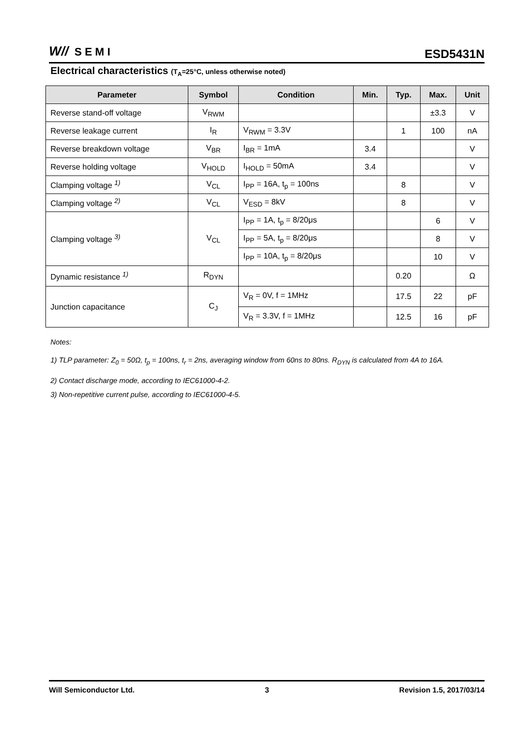W// SEMI
ESD5431N
Electrical characteristics (T<sub>A</sub>=25°C, unless otherwise noted)
| Parameter | Symbol | Condition | Min. | Typ. | Max. | Unit |
| --- | --- | --- | --- | --- | --- | --- |
| Reverse stand-off voltage | V<sub>RWM</sub> | | | | ±3.3 | V |
| Reverse leakage current | I<sub>R</sub> | V<sub>RWM</sub> = 3.3V | | 1 | 100 | nA |
| Reverse breakdown voltage | V<sub>BR</sub> | I<sub>BR</sub> = 1mA | 3.4 | | | V |
| Reverse holding voltage | V<sub>HOLD</sub> | I<sub>HOLD</sub> = 50mA | 3.4 | | | V |
| Clamping voltage <sup>1)</sup> | V<sub>CL</sub> | I<sub>PP</sub> = 16A, t<sub>p</sub> = 100ns | | 8 | | V |
| Clamping voltage <sup>2)</sup> | V<sub>CL</sub> | V<sub>ESD</sub> = 8kV | | 8 | | V |
| Clamping voltage <sup>3)</sup> | V<sub>CL</sub> | I<sub>PP</sub> = 1A, t<sub>p</sub> = 8/20μs | | | 6 | V |
| | | I<sub>PP</sub> = 5A, t<sub>p</sub> = 8/20μs | | | 8 | V |
| | | I<sub>PP</sub> = 10A, t<sub>p</sub> = 8/20μs | | | 10 | V |
| Dynamic resistance <sup>1)</sup> | R<sub>DYN</sub> | | | 0.20 | | Ω |
| Junction capacitance | C<sub>J</sub> | V<sub>R</sub> = 0V, f = 1MHz | | 17.5 | 22 | pF |
| | | V<sub>R</sub> = 3.3V, f = 1MHz | | 12.5 | 16 | pF |
Notes:
1) TLP parameter: Z<sub>0</sub> = 50Ω, t<sub>p</sub> = 100ns, t<sub>r</sub> = 2ns, averaging window from 60ns to 80ns. R<sub>DYN</sub> is calculated from 4A to 16A.
2) Contact discharge mode, according to IEC61000-4-2.
3) Non-repetitive current pulse, according to IEC61000-4-5.
Will Semiconductor Ltd. 3 Revision 1.5, 2017/03/14